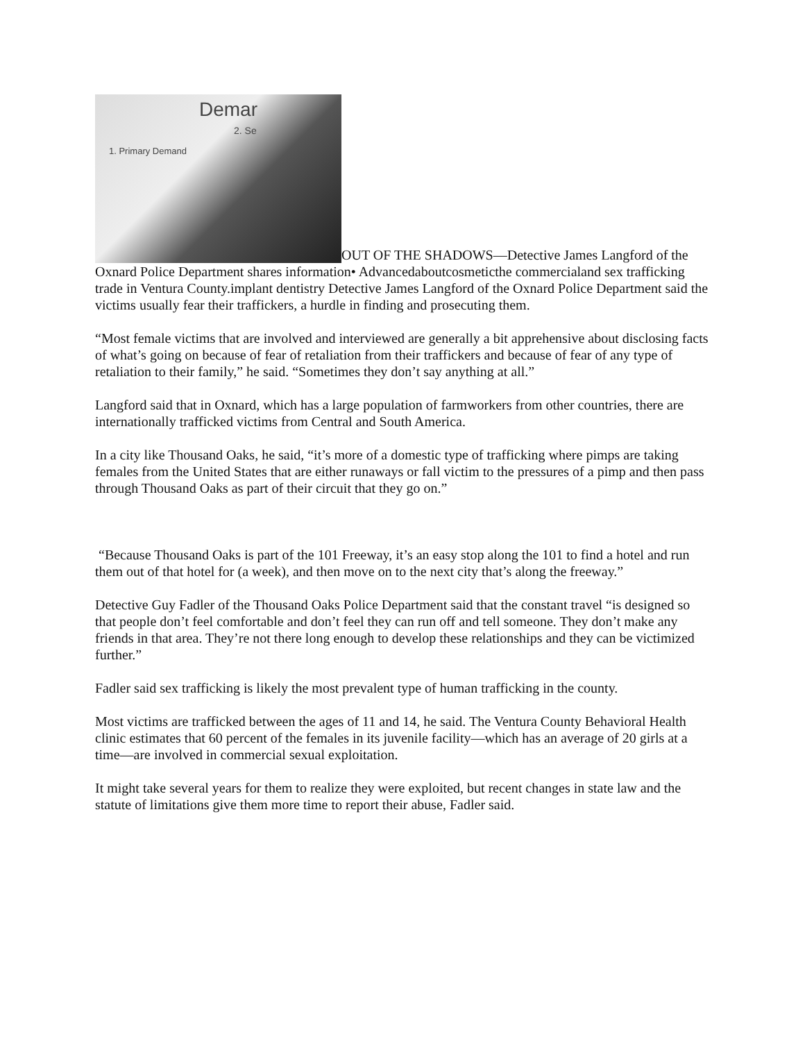Demar 1. Primary Demand 2. Se OUT OF THE SHADOWS—Detective James Langford of the Oxnard Police Department shares information• Advancedaboutcosmeticthe commercialand sex trafficking trade in Ventura County.implant dentistry Detective James Langford of the Oxnard Police Department said the victims usually fear their traffickers, a hurdle in finding and prosecuting them.
“Most female victims that are involved and interviewed are generally a bit apprehensive about disclosing facts of what’s going on because of fear of retaliation from their traffickers and because of fear of any type of retaliation to their family,” he said. “Sometimes they don’t say anything at all.”
Langford said that in Oxnard, which has a large population of farmworkers from other countries, there are internationally trafficked victims from Central and South America.
In a city like Thousand Oaks, he said, “it’s more of a domestic type of trafficking where pimps are taking females from the United States that are either runaways or fall victim to the pressures of a pimp and then pass through Thousand Oaks as part of their circuit that they go on.”
“Because Thousand Oaks is part of the 101 Freeway, it’s an easy stop along the 101 to find a hotel and run them out of that hotel for (a week), and then move on to the next city that’s along the freeway.”
Detective Guy Fadler of the Thousand Oaks Police Department said that the constant travel “is designed so that people don’t feel comfortable and don’t feel they can run off and tell someone. They don’t make any friends in that area. They’re not there long enough to develop these relationships and they can be victimized further.”
Fadler said sex trafficking is likely the most prevalent type of human trafficking in the county.
Most victims are trafficked between the ages of 11 and 14, he said. The Ventura County Behavioral Health clinic estimates that 60 percent of the females in its juvenile facility—which has an average of 20 girls at a time—are involved in commercial sexual exploitation.
It might take several years for them to realize they were exploited, but recent changes in state law and the statute of limitations give them more time to report their abuse, Fadler said.